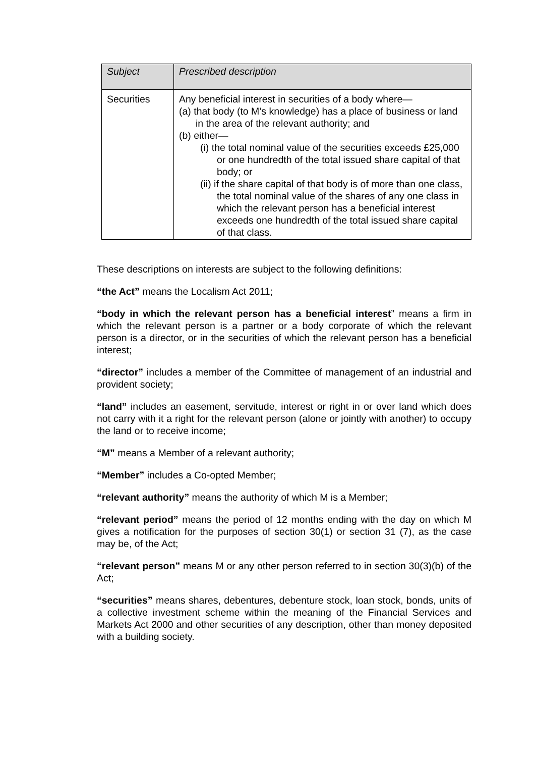| Subject | Prescribed description |
| --- | --- |
| Securities | Any beneficial interest in securities of a body where— (a) that body (to M’s knowledge) has a place of business or land in the area of the relevant authority; and (b) either— (i) the total nominal value of the securities exceeds £25,000 or one hundredth of the total issued share capital of that body; or (ii) if the share capital of that body is of more than one class, the total nominal value of the shares of any one class in which the relevant person has a beneficial interest exceeds one hundredth of the total issued share capital of that class. |
These descriptions on interests are subject to the following definitions:
“the Act” means the Localism Act 2011;
“body in which the relevant person has a beneficial interest” means a firm in which the relevant person is a partner or a body corporate of which the relevant person is a director, or in the securities of which the relevant person has a beneficial interest;
“director” includes a member of the Committee of management of an industrial and provident society;
“land” includes an easement, servitude, interest or right in or over land which does not carry with it a right for the relevant person (alone or jointly with another) to occupy the land or to receive income;
“M” means a Member of a relevant authority;
“Member” includes a Co-opted Member;
“relevant authority” means the authority of which M is a Member;
“relevant period” means the period of 12 months ending with the day on which M gives a notification for the purposes of section 30(1) or section 31 (7), as the case may be, of the Act;
“relevant person” means M or any other person referred to in section 30(3)(b) of the Act;
“securities” means shares, debentures, debenture stock, loan stock, bonds, units of a collective investment scheme within the meaning of the Financial Services and Markets Act 2000 and other securities of any description, other than money deposited with a building society.